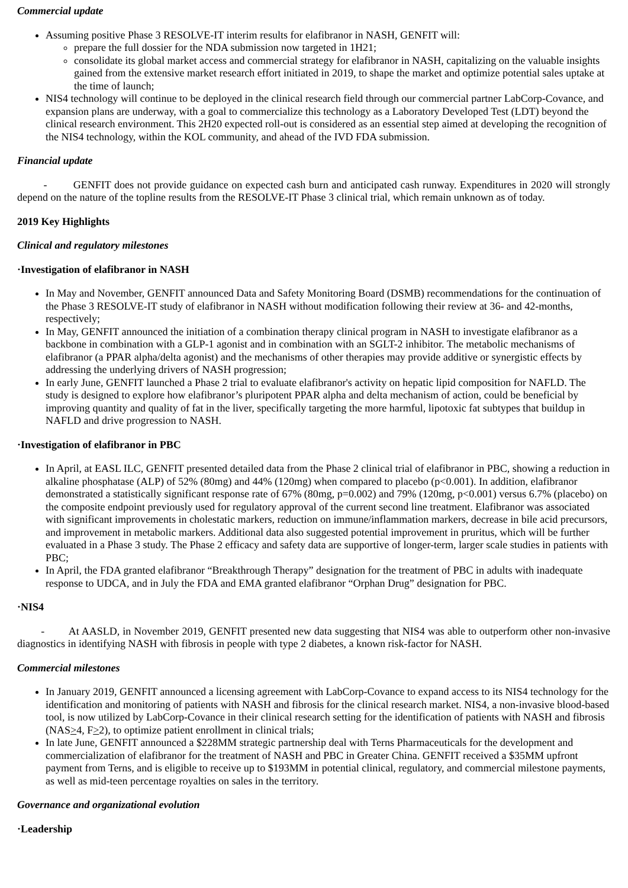Commercial update
Assuming positive Phase 3 RESOLVE-IT interim results for elafibranor in NASH, GENFIT will:
prepare the full dossier for the NDA submission now targeted in 1H21;
consolidate its global market access and commercial strategy for elafibranor in NASH, capitalizing on the valuable insights gained from the extensive market research effort initiated in 2019, to shape the market and optimize potential sales uptake at the time of launch;
NIS4 technology will continue to be deployed in the clinical research field through our commercial partner LabCorp-Covance, and expansion plans are underway, with a goal to commercialize this technology as a Laboratory Developed Test (LDT) beyond the clinical research environment. This 2H20 expected roll-out is considered as an essential step aimed at developing the recognition of the NIS4 technology, within the KOL community, and ahead of the IVD FDA submission.
Financial update
- GENFIT does not provide guidance on expected cash burn and anticipated cash runway. Expenditures in 2020 will strongly depend on the nature of the topline results from the RESOLVE-IT Phase 3 clinical trial, which remain unknown as of today.
2019 Key Highlights
Clinical and regulatory milestones
·Investigation of elafibranor in NASH
In May and November, GENFIT announced Data and Safety Monitoring Board (DSMB) recommendations for the continuation of the Phase 3 RESOLVE-IT study of elafibranor in NASH without modification following their review at 36- and 42-months, respectively;
In May, GENFIT announced the initiation of a combination therapy clinical program in NASH to investigate elafibranor as a backbone in combination with a GLP-1 agonist and in combination with an SGLT-2 inhibitor. The metabolic mechanisms of elafibranor (a PPAR alpha/delta agonist) and the mechanisms of other therapies may provide additive or synergistic effects by addressing the underlying drivers of NASH progression;
In early June, GENFIT launched a Phase 2 trial to evaluate elafibranor's activity on hepatic lipid composition for NAFLD. The study is designed to explore how elafibranor’s pluripotent PPAR alpha and delta mechanism of action, could be beneficial by improving quantity and quality of fat in the liver, specifically targeting the more harmful, lipotoxic fat subtypes that buildup in NAFLD and drive progression to NASH.
·Investigation of elafibranor in PBC
In April, at EASL ILC, GENFIT presented detailed data from the Phase 2 clinical trial of elafibranor in PBC, showing a reduction in alkaline phosphatase (ALP) of 52% (80mg) and 44% (120mg) when compared to placebo (p<0.001). In addition, elafibranor demonstrated a statistically significant response rate of 67% (80mg, p=0.002) and 79% (120mg, p<0.001) versus 6.7% (placebo) on the composite endpoint previously used for regulatory approval of the current second line treatment. Elafibranor was associated with significant improvements in cholestatic markers, reduction on immune/inflammation markers, decrease in bile acid precursors, and improvement in metabolic markers. Additional data also suggested potential improvement in pruritus, which will be further evaluated in a Phase 3 study. The Phase 2 efficacy and safety data are supportive of longer-term, larger scale studies in patients with PBC;
In April, the FDA granted elafibranor “Breakthrough Therapy” designation for the treatment of PBC in adults with inadequate response to UDCA, and in July the FDA and EMA granted elafibranor “Orphan Drug” designation for PBC.
·NIS4
- At AASLD, in November 2019, GENFIT presented new data suggesting that NIS4 was able to outperform other non-invasive diagnostics in identifying NASH with fibrosis in people with type 2 diabetes, a known risk-factor for NASH.
Commercial milestones
In January 2019, GENFIT announced a licensing agreement with LabCorp-Covance to expand access to its NIS4 technology for the identification and monitoring of patients with NASH and fibrosis for the clinical research market. NIS4, a non-invasive blood-based tool, is now utilized by LabCorp-Covance in their clinical research setting for the identification of patients with NASH and fibrosis (NAS>4, F>2), to optimize patient enrollment in clinical trials;
In late June, GENFIT announced a $228MM strategic partnership deal with Terns Pharmaceuticals for the development and commercialization of elafibranor for the treatment of NASH and PBC in Greater China. GENFIT received a $35MM upfront payment from Terns, and is eligible to receive up to $193MM in potential clinical, regulatory, and commercial milestone payments, as well as mid-teen percentage royalties on sales in the territory.
Governance and organizational evolution
·Leadership